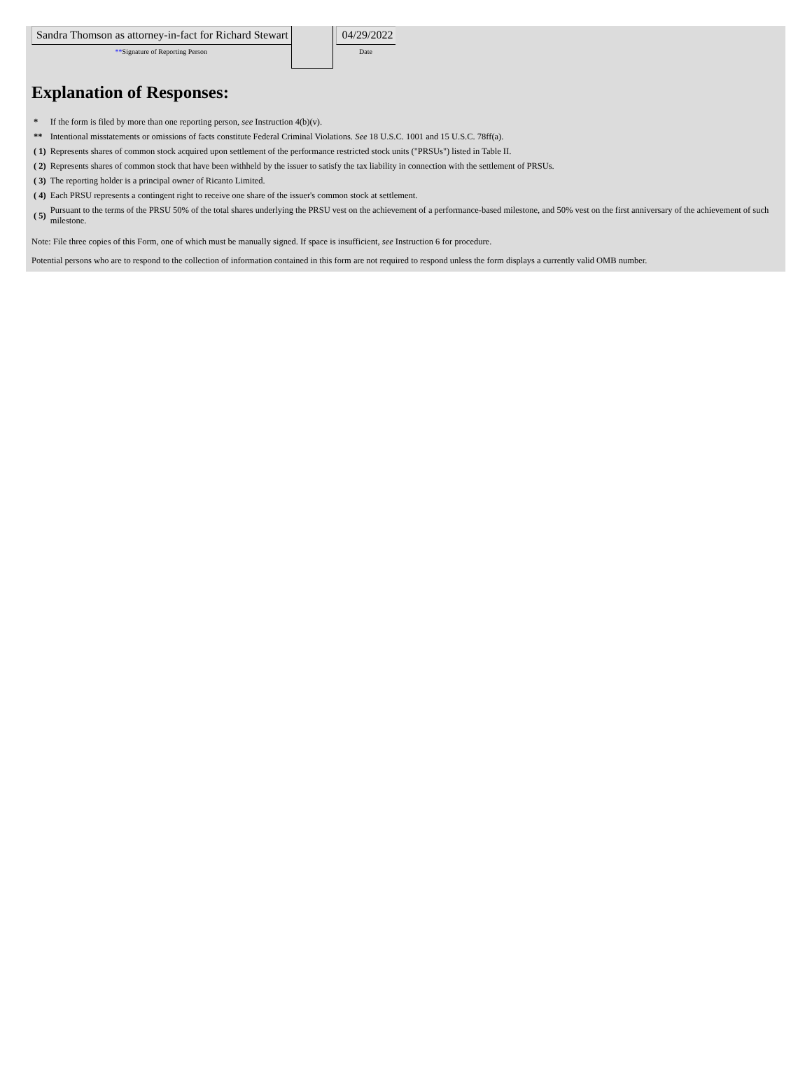| Sandra Thomson as attorney-in-fact for Richard Stewart ** Signature of Reporting Person | | 04/29/2022 Date |
Explanation of Responses:
| * | If the form is filed by more than one reporting person, see Instruction 4(b)(v). |
| ** | Intentional misstatements or omissions of facts constitute Federal Criminal Violations. See 18 U.S.C. 1001 and 15 U.S.C. 78ff(a). |
| ( 1) | Represents shares of common stock acquired upon settlement of the performance restricted stock units ("PRSUs") listed in Table II. |
| ( 2) | Represents shares of common stock that have been withheld by the issuer to satisfy the tax liability in connection with the settlement of PRSUs. |
| ( 3) | The reporting holder is a principal owner of Ricanto Limited. |
| ( 4) | Each PRSU represents a contingent right to receive one share of the issuer's common stock at settlement. |
| ( 5) | Pursuant to the terms of the PRSU 50% of the total shares underlying the PRSU vest on the achievement of a performance-based milestone, and 50% vest on the first anniversary of the achievement of such milestone. |
Note: File three copies of this Form, one of which must be manually signed. If space is insufficient, see Instruction 6 for procedure.
Potential persons who are to respond to the collection of information contained in this form are not required to respond unless the form displays a currently valid OMB number.